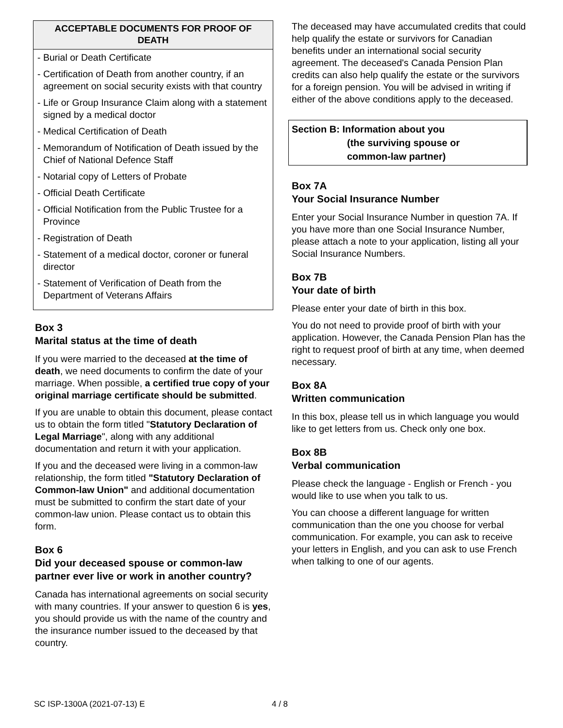ACCEPTABLE DOCUMENTS FOR PROOF OF DEATH
- Burial or Death Certificate
- Certification of Death from another country, if an agreement on social security exists with that country
- Life or Group Insurance Claim along with a statement signed by a medical doctor
- Medical Certification of Death
- Memorandum of Notification of Death issued by the Chief of National Defence Staff
- Notarial copy of Letters of Probate
- Official Death Certificate
- Official Notification from the Public Trustee for a Province
- Registration of Death
- Statement of a medical doctor, coroner or funeral director
- Statement of Verification of Death from the Department of Veterans Affairs
Box 3
Marital status at the time of death
If you were married to the deceased at the time of death, we need documents to confirm the date of your marriage. When possible, a certified true copy of your original marriage certificate should be submitted.
If you are unable to obtain this document, please contact us to obtain the form titled "Statutory Declaration of Legal Marriage", along with any additional documentation and return it with your application.
If you and the deceased were living in a common-law relationship, the form titled "Statutory Declaration of Common-law Union" and additional documentation must be submitted to confirm the start date of your common-law union. Please contact us to obtain this form.
Box 6
Did your deceased spouse or common-law partner ever live or work in another country?
Canada has international agreements on social security with many countries. If your answer to question 6 is yes, you should provide us with the name of the country and the insurance number issued to the deceased by that country.
The deceased may have accumulated credits that could help qualify the estate or survivors for Canadian benefits under an international social security agreement. The deceased's Canada Pension Plan credits can also help qualify the estate or the survivors for a foreign pension. You will be advised in writing if either of the above conditions apply to the deceased.
Section B: Information about you
(the surviving spouse or
common-law partner)
Box 7A
Your Social Insurance Number
Enter your Social Insurance Number in question 7A. If you have more than one Social Insurance Number, please attach a note to your application, listing all your Social Insurance Numbers.
Box 7B
Your date of birth
Please enter your date of birth in this box.
You do not need to provide proof of birth with your application. However, the Canada Pension Plan has the right to request proof of birth at any time, when deemed necessary.
Box 8A
Written communication
In this box, please tell us in which language you would like to get letters from us. Check only one box.
Box 8B
Verbal communication
Please check the language - English or French - you would like to use when you talk to us.
You can choose a different language for written communication than the one you choose for verbal communication. For example, you can ask to receive your letters in English, and you can ask to use French when talking to one of our agents.
SC ISP-1300A (2021-07-13) E 4 / 8